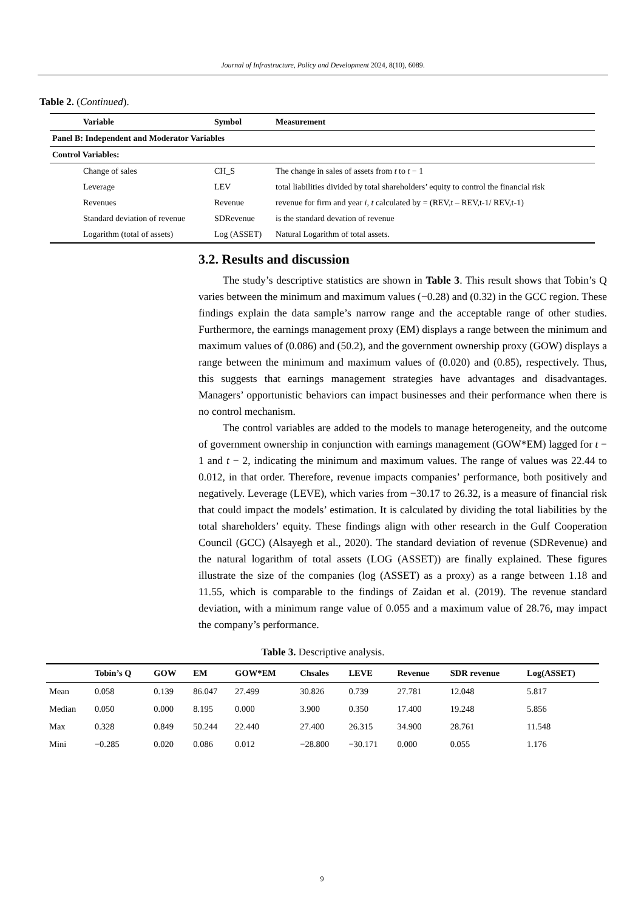Journal of Infrastructure, Policy and Development 2024, 8(10), 6089.
Table 2. (Continued).
| Variable | Symbol | Measurement |
| --- | --- | --- |
| Panel B: Independent and Moderator Variables | | |
| Control Variables: | | |
| Change of sales | CH_S | The change in sales of assets from t to t − 1 |
| Leverage | LEV | total liabilities divided by total shareholders’ equity to control the financial risk |
| Revenues | Revenue | revenue for firm and year i , t calculated by = (REV,t – REV,t-1/ REV,t-1) |
| Standard deviation of revenue | SDRevenue | is the standard devation of revenue |
| Logarithm (total of assets) | Log (ASSET) | Natural Logarithm of total assets. |
3.2. Results and discussion
The study’s descriptive statistics are shown in Table 3. This result shows that Tobin’s Q varies between the minimum and maximum values (−0.28) and (0.32) in the GCC region. These findings explain the data sample’s narrow range and the acceptable range of other studies. Furthermore, the earnings management proxy (EM) displays a range between the minimum and maximum values of (0.086) and (50.2), and the government ownership proxy (GOW) displays a range between the minimum and maximum values of (0.020) and (0.85), respectively. Thus, this suggests that earnings management strategies have advantages and disadvantages. Managers’ opportunistic behaviors can impact businesses and their performance when there is no control mechanism.
The control variables are added to the models to manage heterogeneity, and the outcome of government ownership in conjunction with earnings management (GOW*EM) lagged for t − 1 and t − 2, indicating the minimum and maximum values. The range of values was 22.44 to 0.012, in that order. Therefore, revenue impacts companies’ performance, both positively and negatively. Leverage (LEVE), which varies from −30.17 to 26.32, is a measure of financial risk that could impact the models’ estimation. It is calculated by dividing the total liabilities by the total shareholders’ equity. These findings align with other research in the Gulf Cooperation Council (GCC) (Alsayegh et al., 2020). The standard deviation of revenue (SDRevenue) and the natural logarithm of total assets (LOG (ASSET)) are finally explained. These figures illustrate the size of the companies (log (ASSET) as a proxy) as a range between 1.18 and 11.55, which is comparable to the findings of Zaidan et al. (2019). The revenue standard deviation, with a minimum range value of 0.055 and a maximum value of 28.76, may impact the company’s performance.
Table 3. Descriptive analysis.
| | Tobin’s Q | GOW | EM | GOW*EM | Chsales | LEVE | Revenue | SDR revenue | Log(ASSET) |
| --- | --- | --- | --- | --- | --- | --- | --- | --- | --- |
| Mean | 0.058 | 0.139 | 86.047 | 27.499 | 30.826 | 0.739 | 27.781 | 12.048 | 5.817 |
| Median | 0.050 | 0.000 | 8.195 | 0.000 | 3.900 | 0.350 | 17.400 | 19.248 | 5.856 |
| Max | 0.328 | 0.849 | 50.244 | 22.440 | 27.400 | 26.315 | 34.900 | 28.761 | 11.548 |
| Mini | −0.285 | 0.020 | 0.086 | 0.012 | −28.800 | −30.171 | 0.000 | 0.055 | 1.176 |
9